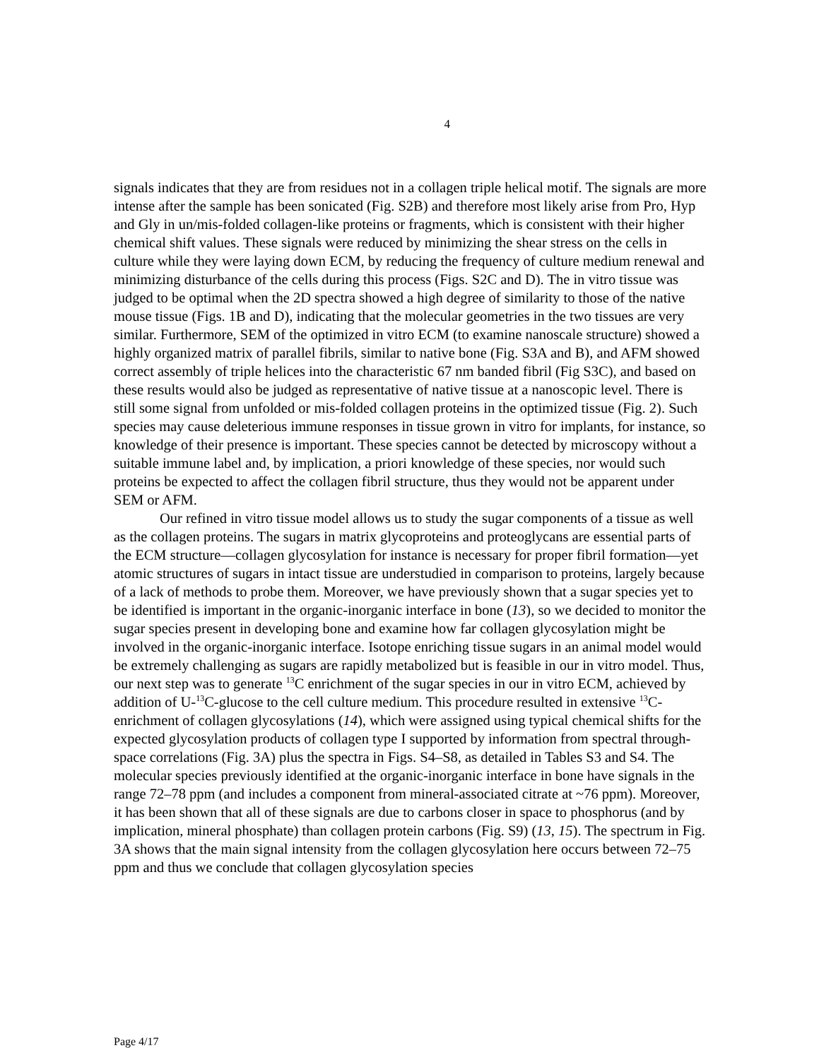4
signals indicates that they are from residues not in a collagen triple helical motif. The signals are more intense after the sample has been sonicated (Fig. S2B) and therefore most likely arise from Pro, Hyp and Gly in un/mis-folded collagen-like proteins or fragments, which is consistent with their higher chemical shift values. These signals were reduced by minimizing the shear stress on the cells in culture while they were laying down ECM, by reducing the frequency of culture medium renewal and minimizing disturbance of the cells during this process (Figs. S2C and D). The in vitro tissue was judged to be optimal when the 2D spectra showed a high degree of similarity to those of the native mouse tissue (Figs. 1B and D), indicating that the molecular geometries in the two tissues are very similar. Furthermore, SEM of the optimized in vitro ECM (to examine nanoscale structure) showed a highly organized matrix of parallel fibrils, similar to native bone (Fig. S3A and B), and AFM showed correct assembly of triple helices into the characteristic 67 nm banded fibril (Fig S3C), and based on these results would also be judged as representative of native tissue at a nanoscopic level. There is still some signal from unfolded or mis-folded collagen proteins in the optimized tissue (Fig. 2). Such species may cause deleterious immune responses in tissue grown in vitro for implants, for instance, so knowledge of their presence is important. These species cannot be detected by microscopy without a suitable immune label and, by implication, a priori knowledge of these species, nor would such proteins be expected to affect the collagen fibril structure, thus they would not be apparent under SEM or AFM.
Our refined in vitro tissue model allows us to study the sugar components of a tissue as well as the collagen proteins. The sugars in matrix glycoproteins and proteoglycans are essential parts of the ECM structure—collagen glycosylation for instance is necessary for proper fibril formation—yet atomic structures of sugars in intact tissue are understudied in comparison to proteins, largely because of a lack of methods to probe them. Moreover, we have previously shown that a sugar species yet to be identified is important in the organic-inorganic interface in bone (13), so we decided to monitor the sugar species present in developing bone and examine how far collagen glycosylation might be involved in the organic-inorganic interface. Isotope enriching tissue sugars in an animal model would be extremely challenging as sugars are rapidly metabolized but is feasible in our in vitro model. Thus, our next step was to generate <sup>13</sup>C enrichment of the sugar species in our in vitro ECM, achieved by addition of U-<sup>13</sup>C-glucose to the cell culture medium. This procedure resulted in extensive <sup>13</sup>C-enrichment of collagen glycosylations (14), which were assigned using typical chemical shifts for the expected glycosylation products of collagen type I supported by information from spectral through-space correlations (Fig. 3A) plus the spectra in Figs. S4–S8, as detailed in Tables S3 and S4. The molecular species previously identified at the organic-inorganic interface in bone have signals in the range 72–78 ppm (and includes a component from mineral-associated citrate at ~76 ppm). Moreover, it has been shown that all of these signals are due to carbons closer in space to phosphorus (and by implication, mineral phosphate) than collagen protein carbons (Fig. S9) (13, 15). The spectrum in Fig. 3A shows that the main signal intensity from the collagen glycosylation here occurs between 72–75 ppm and thus we conclude that collagen glycosylation species
Page 4/17